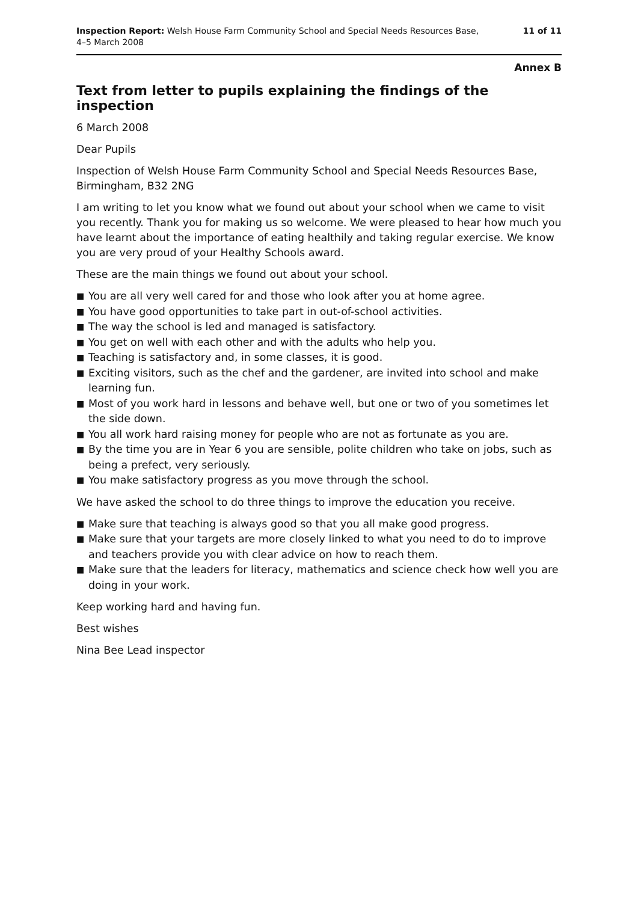Inspection Report: Welsh House Farm Community School and Special Needs Resources Base,
4–5 March 2008
11 of 11
Annex B
Text from letter to pupils explaining the findings of the inspection
6 March 2008
Dear Pupils
Inspection of Welsh House Farm Community School and Special Needs Resources Base, Birmingham, B32 2NG
I am writing to let you know what we found out about your school when we came to visit you recently. Thank you for making us so welcome. We were pleased to hear how much you have learnt about the importance of eating healthily and taking regular exercise. We know you are very proud of your Healthy Schools award.
These are the main things we found out about your school.
■ You are all very well cared for and those who look after you at home agree.
■ You have good opportunities to take part in out-of-school activities.
■ The way the school is led and managed is satisfactory.
■ You get on well with each other and with the adults who help you.
■ Teaching is satisfactory and, in some classes, it is good.
■ Exciting visitors, such as the chef and the gardener, are invited into school and make learning fun.
■ Most of you work hard in lessons and behave well, but one or two of you sometimes let the side down.
■ You all work hard raising money for people who are not as fortunate as you are.
■ By the time you are in Year 6 you are sensible, polite children who take on jobs, such as being a prefect, very seriously.
■ You make satisfactory progress as you move through the school.
We have asked the school to do three things to improve the education you receive.
■ Make sure that teaching is always good so that you all make good progress.
■ Make sure that your targets are more closely linked to what you need to do to improve and teachers provide you with clear advice on how to reach them.
■ Make sure that the leaders for literacy, mathematics and science check how well you are doing in your work.
Keep working hard and having fun.
Best wishes
Nina Bee Lead inspector